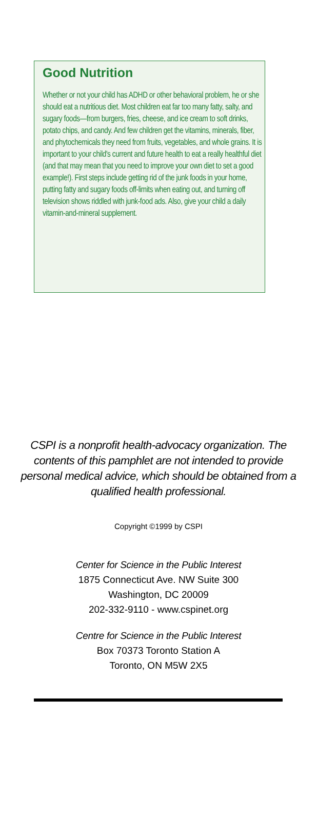Good Nutrition
Whether or not your child has ADHD or other behavioral problem, he or she should eat a nutritious diet. Most children eat far too many fatty, salty, and sugary foods—from burgers, fries, cheese, and ice cream to soft drinks, potato chips, and candy. And few children get the vitamins, minerals, fiber, and phytochemicals they need from fruits, vegetables, and whole grains. It is important to your child's current and future health to eat a really healthful diet (and that may mean that you need to improve your own diet to set a good example!). First steps include getting rid of the junk foods in your home, putting fatty and sugary foods off-limits when eating out, and turning off television shows riddled with junk-food ads. Also, give your child a daily vitamin-and-mineral supplement.
CSPI is a nonprofit health-advocacy organization. The contents of this pamphlet are not intended to provide personal medical advice, which should be obtained from a qualified health professional.
Copyright ©1999 by CSPI
Center for Science in the Public Interest
1875 Connecticut Ave. NW Suite 300
Washington, DC 20009
202-332-9110 - www.cspinet.org
Centre for Science in the Public Interest
Box 70373 Toronto Station A
Toronto, ON M5W 2X5